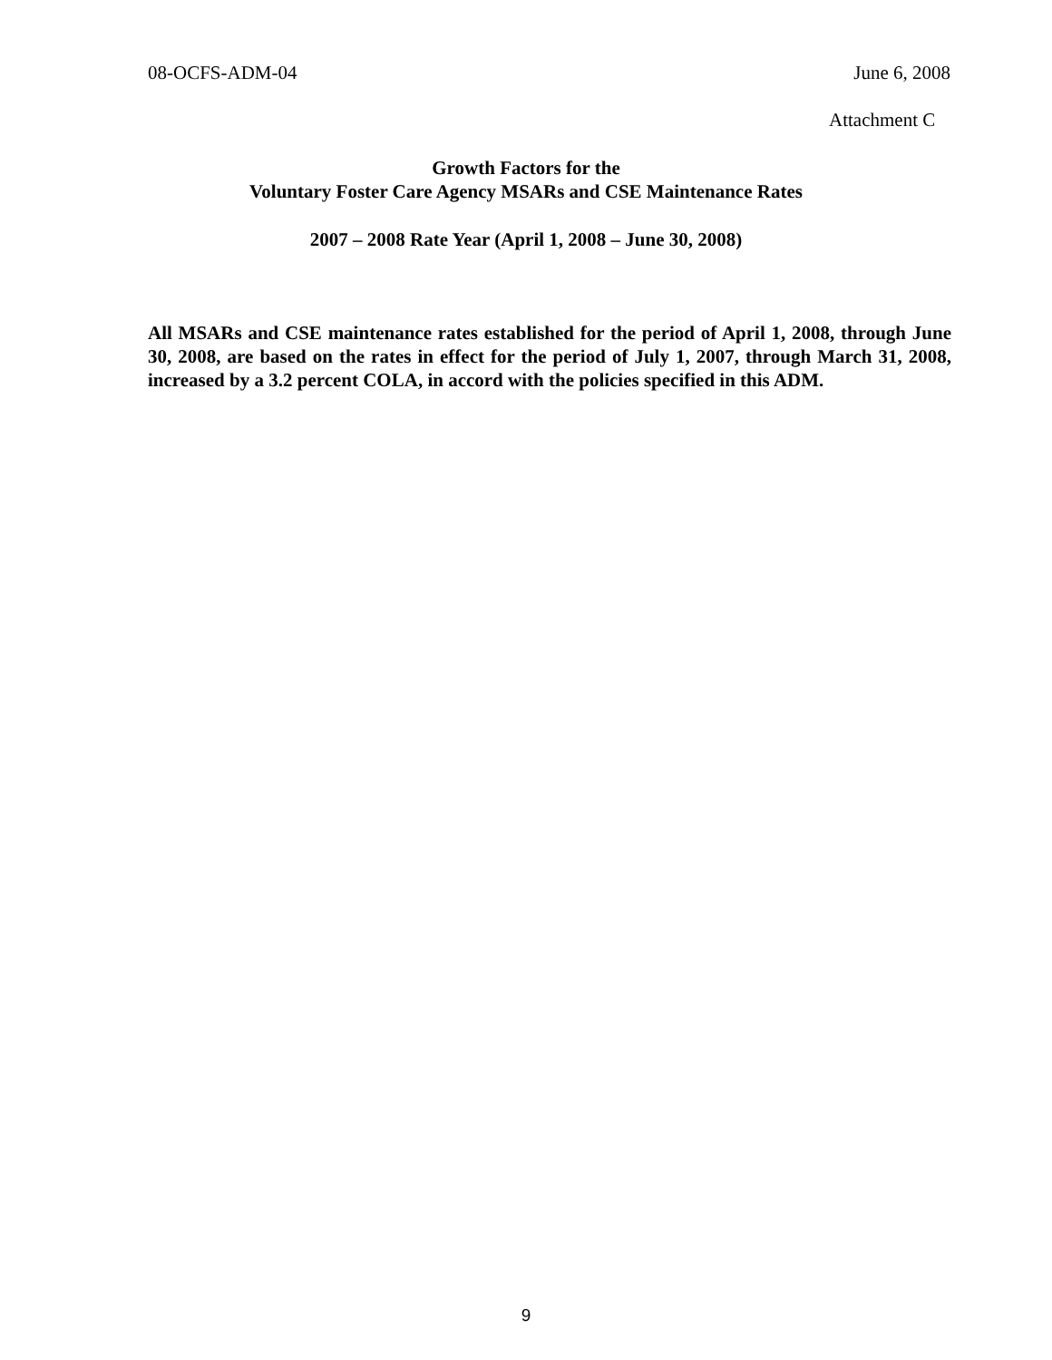08-OCFS-ADM-04 June 6, 2008
Attachment C
Growth Factors for the
Voluntary Foster Care Agency MSARs and CSE Maintenance Rates
2007 – 2008 Rate Year (April 1, 2008 – June 30, 2008)
All MSARs and CSE maintenance rates established for the period of April 1, 2008, through June 30, 2008, are based on the rates in effect for the period of July 1, 2007, through March 31, 2008, increased by a 3.2 percent COLA, in accord with the policies specified in this ADM.
9